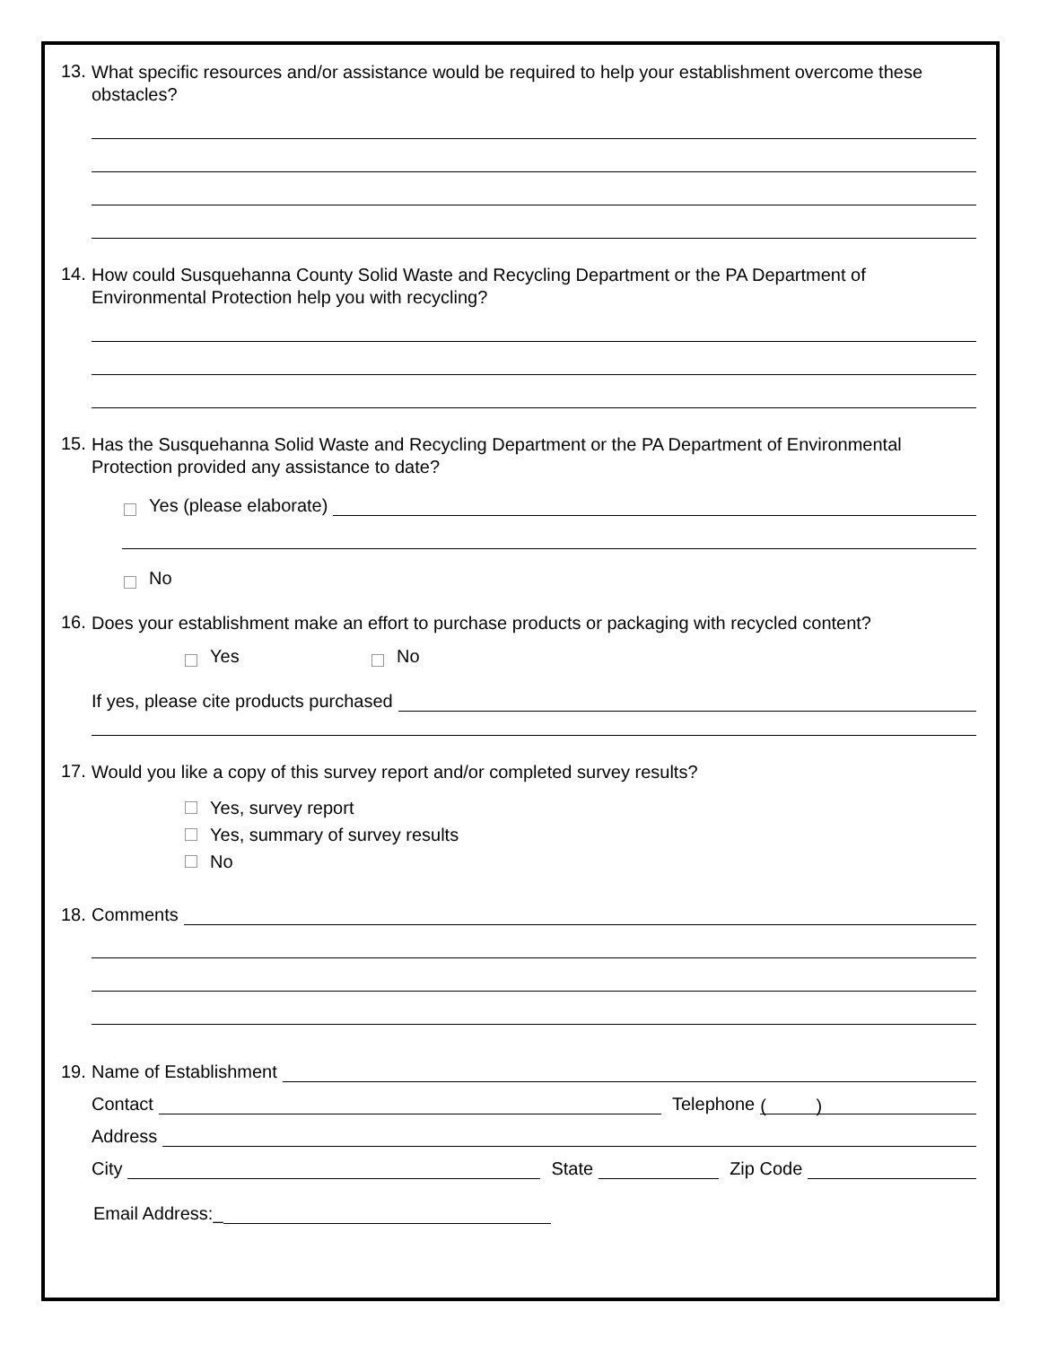13. What specific resources and/or assistance would be required to help your establishment overcome these obstacles?
14. How could Susquehanna County Solid Waste and Recycling Department or the PA Department of Environmental Protection help you with recycling?
15. Has the Susquehanna Solid Waste and Recycling Department or the PA Department of Environmental Protection provided any assistance to date?
Yes (please elaborate)
No
16. Does your establishment make an effort to purchase products or packaging with recycled content?
Yes No
If yes, please cite products purchased
17. Would you like a copy of this survey report and/or completed survey results?
Yes, survey report
Yes, summary of survey results
No
18. Comments
19. Name of Establishment
Contact Telephone ( )
Address
City State Zip Code
Email Address:_